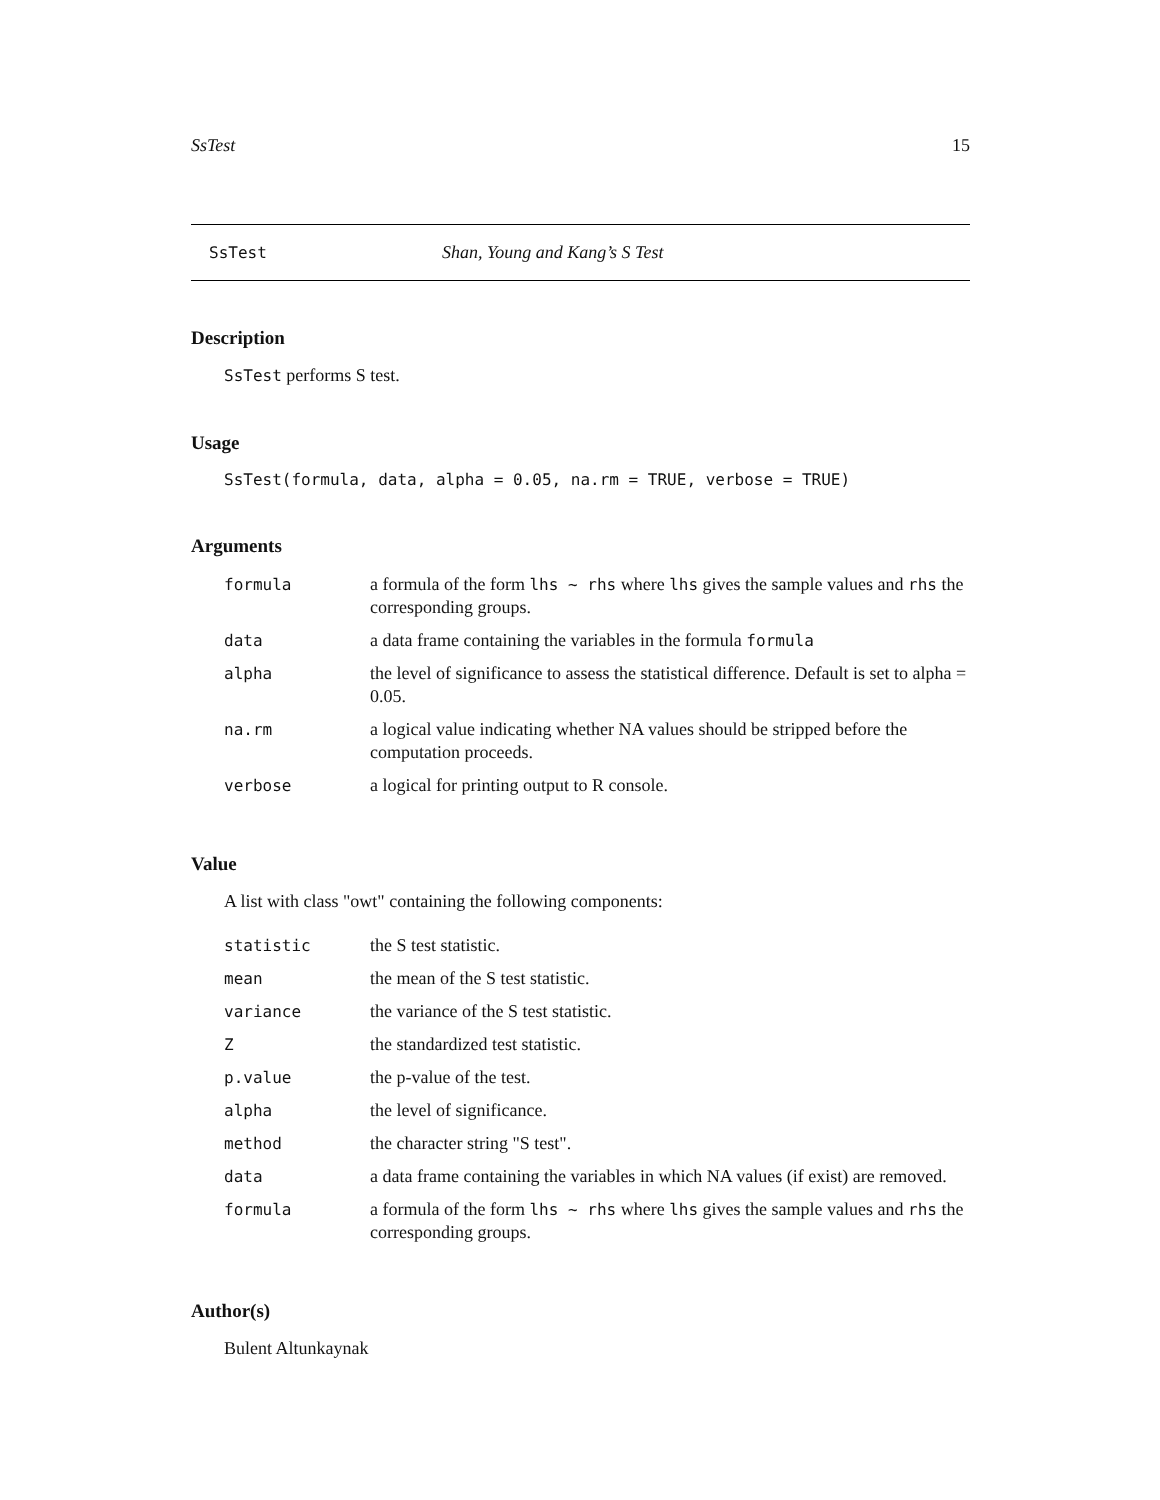SsTest 15
SsTest Shan, Young and Kang’s S Test
Description
SsTest performs S test.
Usage
SsTest(formula, data, alpha = 0.05, na.rm = TRUE, verbose = TRUE)
Arguments
| formula | a formula of the form lhs ~ rhs where lhs gives the sample values and rhs the corresponding groups. |
| data | a data frame containing the variables in the formula formula |
| alpha | the level of significance to assess the statistical difference. Default is set to alpha = 0.05. |
| na.rm | a logical value indicating whether NA values should be stripped before the computation proceeds. |
| verbose | a logical for printing output to R console. |
Value
A list with class "owt" containing the following components:
| statistic | the S test statistic. |
| mean | the mean of the S test statistic. |
| variance | the variance of the S test statistic. |
| Z | the standardized test statistic. |
| p.value | the p-value of the test. |
| alpha | the level of significance. |
| method | the character string "S test". |
| data | a data frame containing the variables in which NA values (if exist) are removed. |
| formula | a formula of the form lhs ~ rhs where lhs gives the sample values and rhs the corresponding groups. |
Author(s)
Bulent Altunkaynak